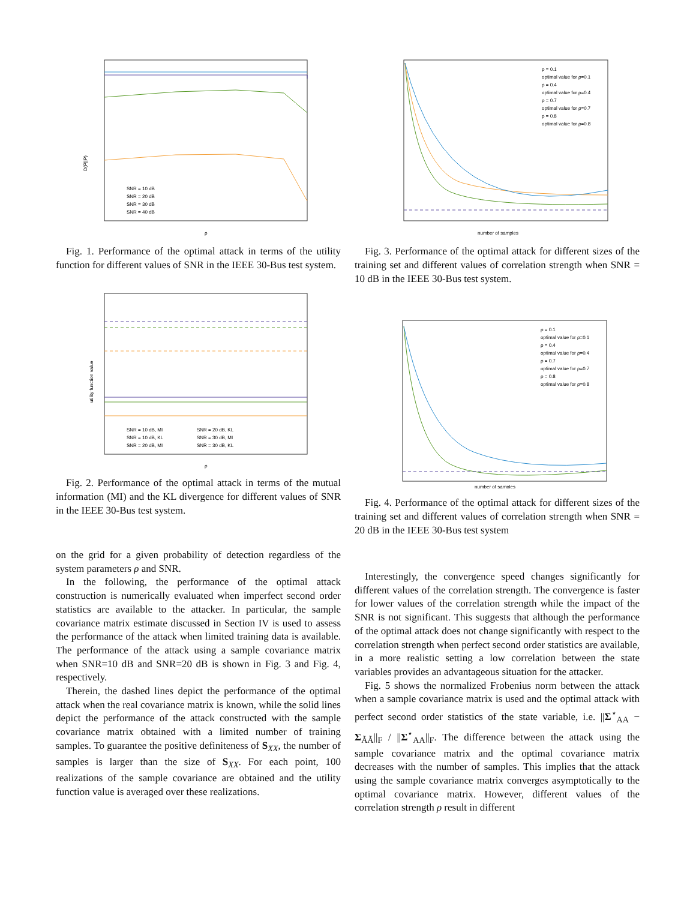D(P||P)
SNR = 10 dB
SNR = 20 dB
SNR = 30 dB
SNR = 40 dB
ρ
Fig. 1. Performance of the optimal attack in terms of the utility function for different values of SNR in the IEEE 30-Bus test system.
utility function value
SNR = 10 dB, MI
SNR = 20 dB, KL
SNR = 10 dB, KL
SNR = 30 dB, MI
SNR = 20 dB, MI
SNR = 30 dB, KL
ρ
Fig. 2. Performance of the optimal attack in terms of the mutual information (MI) and the KL divergence for different values of SNR in the IEEE 30-Bus test system.
on the grid for a given probability of detection regardless of the system parameters ρ and SNR.
In the following, the performance of the optimal attack construction is numerically evaluated when imperfect second order statistics are available to the attacker. In particular, the sample covariance matrix estimate discussed in Section IV is used to assess the performance of the attack when limited training data is available. The performance of the attack using a sample covariance matrix when SNR=10 dB and SNR=20 dB is shown in Fig. 3 and Fig. 4, respectively.
Therein, the dashed lines depict the performance of the optimal attack when the real covariance matrix is known, while the solid lines depict the performance of the attack constructed with the sample covariance matrix obtained with a limited number of training samples. To guarantee the positive definiteness of S<sub>XX</sub>, the number of samples is larger than the size of S<sub>XX</sub>. For each point, 100 realizations of the sample covariance are obtained and the utility function value is averaged over these realizations.
ρ = 0.1
optimal value for ρ=0.1
ρ = 0.4
optimal value for ρ=0.4
ρ = 0.7
optimal value for ρ=0.7
ρ = 0.8
optimal value for ρ=0.8
number of samples
Fig. 3. Performance of the optimal attack for different sizes of the training set and different values of correlation strength when SNR = 10 dB in the IEEE 30-Bus test system.
ρ = 0.1
optimal value for ρ=0.1
ρ = 0.4
optimal value for ρ=0.4
ρ = 0.7
optimal value for ρ=0.7
ρ = 0.8
optimal value for ρ=0.8
number of samples
Fig. 4. Performance of the optimal attack for different sizes of the training set and different values of correlation strength when SNR = 20 dB in the IEEE 30-Bus test system
Interestingly, the convergence speed changes significantly for different values of the correlation strength. The convergence is faster for lower values of the correlation strength while the impact of the SNR is not significant. This suggests that although the performance of the optimal attack does not change significantly with respect to the correlation strength when perfect second order statistics are available, in a more realistic setting a low correlation between the state variables provides an advantageous situation for the attacker.
Fig. 5 shows the normalized Frobenius norm between the attack when a sample covariance matrix is used and the optimal attack with perfect second order statistics of the state variable, i.e. ||Σ<sup>⋆</sup><sub>AA</sub> − Σ<sub>ÃÃ</sub>||<sub>F</sub> / ||Σ<sup>⋆</sup><sub>AA</sub>||<sub>F</sub>. The difference between the attack using the sample covariance matrix and the optimal covariance matrix decreases with the number of samples. This implies that the attack using the sample covariance matrix converges asymptotically to the optimal covariance matrix. However, different values of the correlation strength ρ result in different